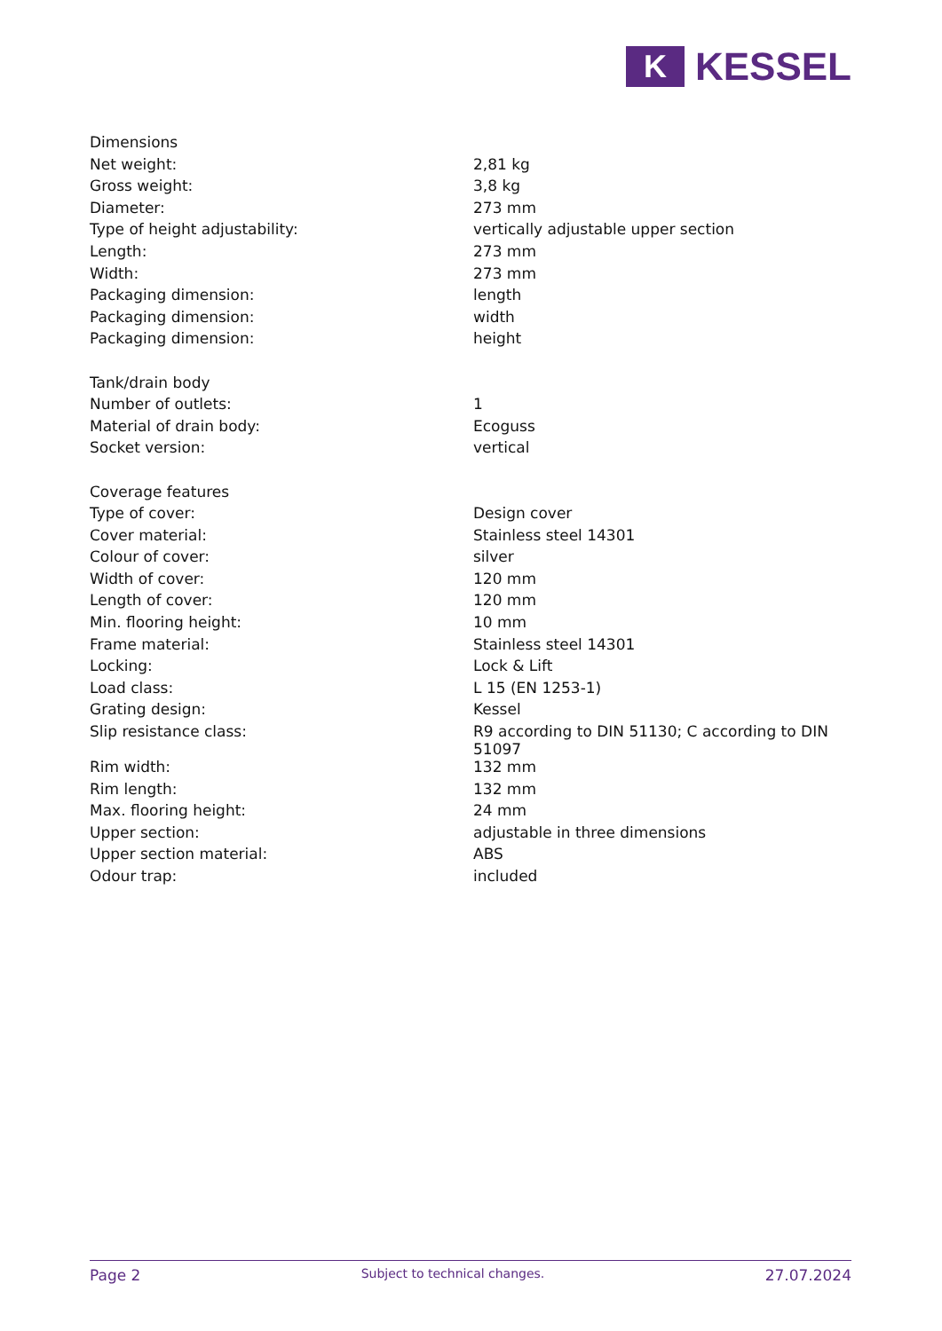K
KESSEL
| Dimensions | |
| Net weight: | 2,81 kg |
| Gross weight: | 3,8 kg |
| Diameter: | 273 mm |
| Type of height adjustability: | vertically adjustable upper section |
| Length: | 273 mm |
| Width: | 273 mm |
| Packaging dimension: | length |
| Packaging dimension: | width |
| Packaging dimension: | height |
| Tank/drain body | |
| Number of outlets: | 1 |
| Material of drain body: | Ecoguss |
| Socket version: | vertical |
| Coverage features | |
| Type of cover: | Design cover |
| Cover material: | Stainless steel 14301 |
| Colour of cover: | silver |
| Width of cover: | 120 mm |
| Length of cover: | 120 mm |
| Min. flooring height: | 10 mm |
| Frame material: | Stainless steel 14301 |
| Locking: | Lock & Lift |
| Load class: | L 15 (EN 1253-1) |
| Grating design: | Kessel |
| Slip resistance class: | R9 according to DIN 51130; C according to DIN 51097 |
| Rim width: | 132 mm |
| Rim length: | 132 mm |
| Max. flooring height: | 24 mm |
| Upper section: | adjustable in three dimensions |
| Upper section material: | ABS |
| Odour trap: | included |
Page 2 Subject to technical changes. 27.07.2024